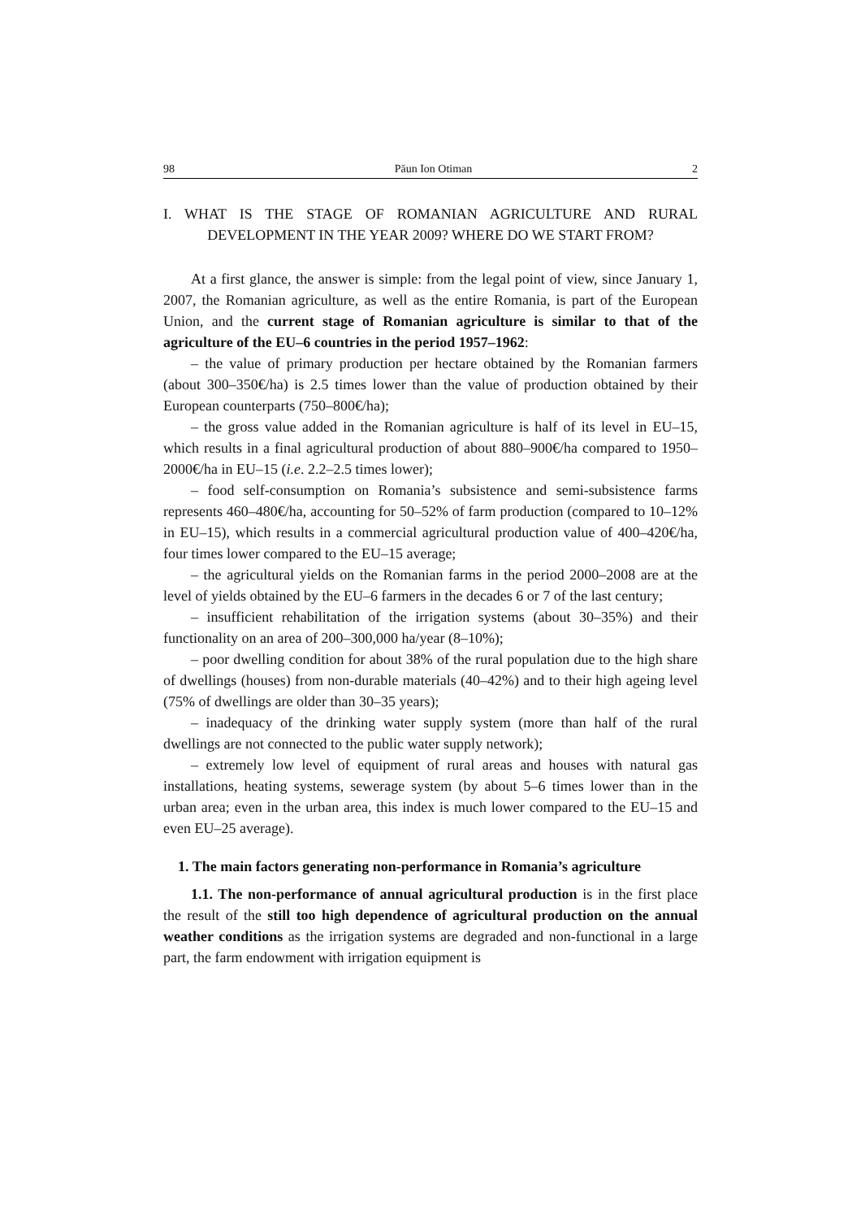98 Păun Ion Otiman 2
I. WHAT IS THE STAGE OF ROMANIAN AGRICULTURE AND RURAL DEVELOPMENT IN THE YEAR 2009? WHERE DO WE START FROM?
At a first glance, the answer is simple: from the legal point of view, since January 1, 2007, the Romanian agriculture, as well as the entire Romania, is part of the European Union, and the current stage of Romanian agriculture is similar to that of the agriculture of the EU–6 countries in the period 1957–1962:
– the value of primary production per hectare obtained by the Romanian farmers (about 300–350€/ha) is 2.5 times lower than the value of production obtained by their European counterparts (750–800€/ha);
– the gross value added in the Romanian agriculture is half of its level in EU–15, which results in a final agricultural production of about 880–900€/ha compared to 1950–2000€/ha in EU–15 (i.e. 2.2–2.5 times lower);
– food self-consumption on Romania’s subsistence and semi-subsistence farms represents 460–480€/ha, accounting for 50–52% of farm production (compared to 10–12% in EU–15), which results in a commercial agricultural production value of 400–420€/ha, four times lower compared to the EU–15 average;
– the agricultural yields on the Romanian farms in the period 2000–2008 are at the level of yields obtained by the EU–6 farmers in the decades 6 or 7 of the last century;
– insufficient rehabilitation of the irrigation systems (about 30–35%) and their functionality on an area of 200–300,000 ha/year (8–10%);
– poor dwelling condition for about 38% of the rural population due to the high share of dwellings (houses) from non-durable materials (40–42%) and to their high ageing level (75% of dwellings are older than 30–35 years);
– inadequacy of the drinking water supply system (more than half of the rural dwellings are not connected to the public water supply network);
– extremely low level of equipment of rural areas and houses with natural gas installations, heating systems, sewerage system (by about 5–6 times lower than in the urban area; even in the urban area, this index is much lower compared to the EU–15 and even EU–25 average).
1. The main factors generating non-performance in Romania’s agriculture
1.1. The non-performance of annual agricultural production is in the first place the result of the still too high dependence of agricultural production on the annual weather conditions as the irrigation systems are degraded and non-functional in a large part, the farm endowment with irrigation equipment is